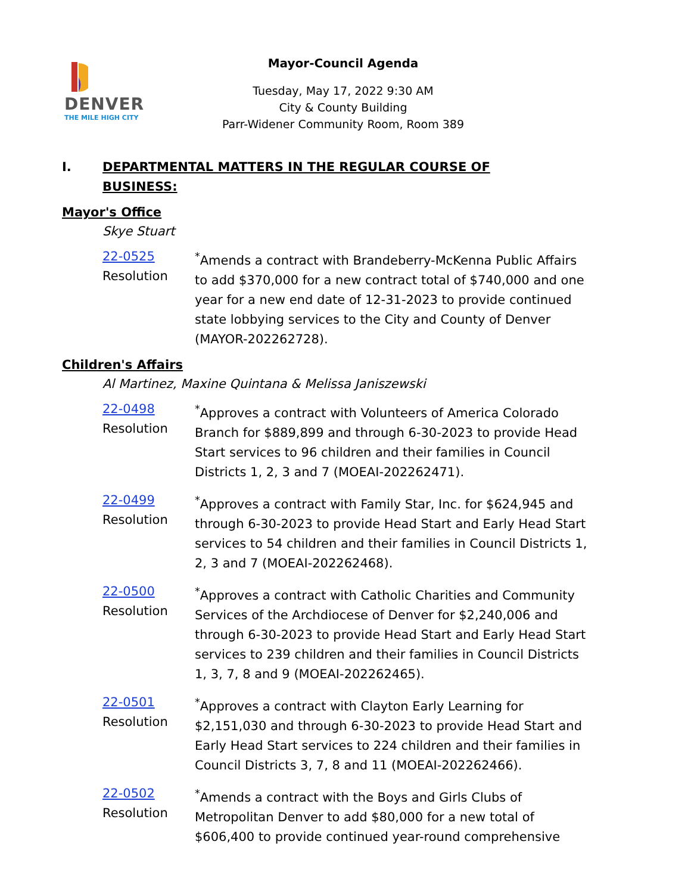DENVER
THE MILE HIGH CITY
Mayor-Council Agenda
Tuesday, May 17, 2022 9:30 AM
City & County Building
Parr-Widener Community Room, Room 389
I. DEPARTMENTAL MATTERS IN THE REGULAR COURSE OF BUSINESS:
Mayor's Office
Skye Stuart
22-0525
Resolution
<sup>*</sup> Amends a contract with Brandeberry-McKenna Public Affairs to add $370,000 for a new contract total of $740,000 and one year for a new end date of 12-31-2023 to provide continued state lobbying services to the City and County of Denver (MAYOR-202262728).
Children's Affairs
Al Martinez, Maxine Quintana & Melissa Janiszewski
22-0498
Resolution
<sup>*</sup> Approves a contract with Volunteers of America Colorado Branch for $889,899 and through 6-30-2023 to provide Head Start services to 96 children and their families in Council Districts 1, 2, 3 and 7 (MOEAI-202262471).
22-0499
Resolution
<sup>*</sup> Approves a contract with Family Star, Inc. for $624,945 and through 6-30-2023 to provide Head Start and Early Head Start services to 54 children and their families in Council Districts 1, 2, 3 and 7 (MOEAI-202262468).
22-0500
Resolution
<sup>*</sup> Approves a contract with Catholic Charities and Community Services of the Archdiocese of Denver for $2,240,006 and through 6-30-2023 to provide Head Start and Early Head Start services to 239 children and their families in Council Districts 1, 3, 7, 8 and 9 (MOEAI-202262465).
22-0501
Resolution
<sup>*</sup> Approves a contract with Clayton Early Learning for $2,151,030 and through 6-30-2023 to provide Head Start and Early Head Start services to 224 children and their families in Council Districts 3, 7, 8 and 11 (MOEAI-202262466).
22-0502
Resolution
<sup>*</sup> Amends a contract with the Boys and Girls Clubs of Metropolitan Denver to add $80,000 for a new total of $606,400 to provide continued year-round comprehensive